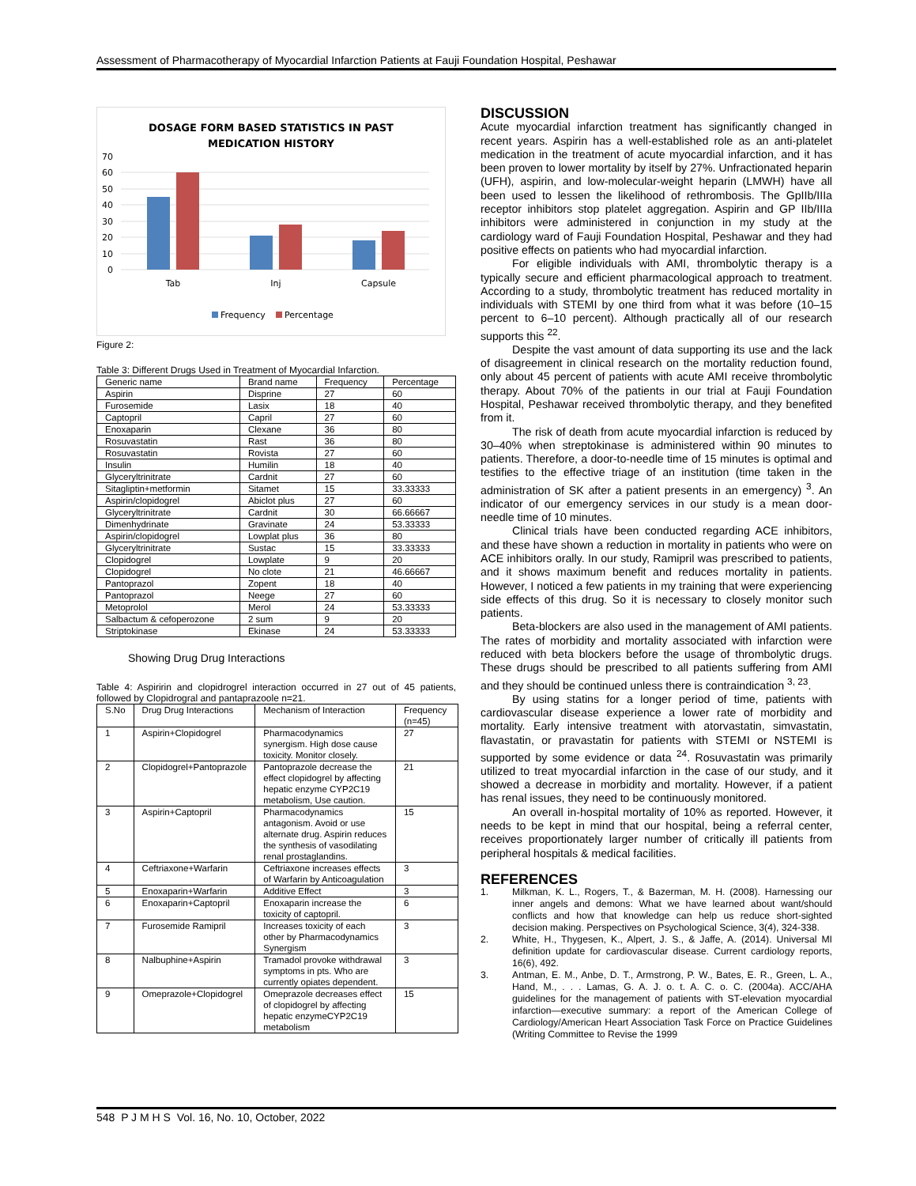Assessment of Pharmacotherapy of Myocardial Infarction Patients at Fauji Foundation Hospital, Peshawar
DOSAGE FORM BASED STATISTICS IN PAST
MEDICATION HISTORY
70
60
50
40
30
20
10
0
Tab
Inj
Capsule
Frequency
Percentage
Figure 2:
Table 3: Different Drugs Used in Treatment of Myocardial Infarction.
| Generic name | Brand name | Frequency | Percentage |
| --- | --- | --- | --- |
| Aspirin | Disprine | 27 | 60 |
| Furosemide | Lasix | 18 | 40 |
| Captopril | Capril | 27 | 60 |
| Enoxaparin | Clexane | 36 | 80 |
| Rosuvastatin | Rast | 36 | 80 |
| Rosuvastatin | Rovista | 27 | 60 |
| Insulin | Humilin | 18 | 40 |
| Glyceryltrinitrate | Cardnit | 27 | 60 |
| Sitagliptin+metformin | Sitamet | 15 | 33.33333 |
| Aspirin/clopidogrel | Abiclot plus | 27 | 60 |
| Glyceryltrinitrate | Cardnit | 30 | 66.66667 |
| Dimenhydrinate | Gravinate | 24 | 53.33333 |
| Aspirin/clopidogrel | Lowplat plus | 36 | 80 |
| Glyceryltrinitrate | Sustac | 15 | 33.33333 |
| Clopidogrel | Lowplate | 9 | 20 |
| Clopidogrel | No clote | 21 | 46.66667 |
| Pantoprazol | Zopent | 18 | 40 |
| Pantoprazol | Neege | 27 | 60 |
| Metoprolol | Merol | 24 | 53.33333 |
| Salbactum & cefoperozone | 2 sum | 9 | 20 |
| Striptokinase | Ekinase | 24 | 53.33333 |
Showing Drug Drug Interactions
Table 4: Aspiririn and clopidrogrel interaction occurred in 27 out of 45 patients, followed by Clopidrogral and pantaprazoole n=21.
| S.No | Drug Drug Interactions | Mechanism of Interaction | Frequency (n=45) |
| --- | --- | --- | --- |
| 1 | Aspirin+Clopidogrel | Pharmacodynamics synergism. High dose cause toxicity. Monitor closely. | 27 |
| 2 | Clopidogrel+Pantoprazole | Pantoprazole decrease the effect clopidogrel by affecting hepatic enzyme CYP2C19 metabolism, Use caution. | 21 |
| 3 | Aspirin+Captopril | Pharmacodynamics antagonism. Avoid or use alternate drug. Aspirin reduces the synthesis of vasodilating renal prostaglandins. | 15 |
| 4 | Ceftriaxone+Warfarin | Ceftriaxone increases effects of Warfarin by Anticoagulation | 3 |
| 5 | Enoxaparin+Warfarin | Additive Effect | 3 |
| 6 | Enoxaparin+Captopril | Enoxaparin increase the toxicity of captopril. | 6 |
| 7 | Furosemide Ramipril | Increases toxicity of each other by Pharmacodynamics Synergism | 3 |
| 8 | Nalbuphine+Aspirin | Tramadol provoke withdrawal symptoms in pts. Who are currently opiates dependent. | 3 |
| 9 | Omeprazole+Clopidogrel | Omeprazole decreases effect of clopidogrel by affecting hepatic enzymeCYP2C19 metabolism | 15 |
DISCUSSION
Acute myocardial infarction treatment has significantly changed in recent years. Aspirin has a well-established role as an anti-platelet medication in the treatment of acute myocardial infarction, and it has been proven to lower mortality by itself by 27%. Unfractionated heparin (UFH), aspirin, and low-molecular-weight heparin (LMWH) have all been used to lessen the likelihood of rethrombosis. The GpIIb/IIIa receptor inhibitors stop platelet aggregation. Aspirin and GP IIb/IIIa inhibitors were administered in conjunction in my study at the cardiology ward of Fauji Foundation Hospital, Peshawar and they had positive effects on patients who had myocardial infarction.
For eligible individuals with AMI, thrombolytic therapy is a typically secure and efficient pharmacological approach to treatment. According to a study, thrombolytic treatment has reduced mortality in individuals with STEMI by one third from what it was before (10–15 percent to 6–10 percent). Although practically all of our research supports this <sup>22</sup>.
Despite the vast amount of data supporting its use and the lack of disagreement in clinical research on the mortality reduction found, only about 45 percent of patients with acute AMI receive thrombolytic therapy. About 70% of the patients in our trial at Fauji Foundation Hospital, Peshawar received thrombolytic therapy, and they benefited from it.
The risk of death from acute myocardial infarction is reduced by 30–40% when streptokinase is administered within 90 minutes to patients. Therefore, a door-to-needle time of 15 minutes is optimal and testifies to the effective triage of an institution (time taken in the administration of SK after a patient presents in an emergency) <sup>3</sup>. An indicator of our emergency services in our study is a mean door-needle time of 10 minutes.
Clinical trials have been conducted regarding ACE inhibitors, and these have shown a reduction in mortality in patients who were on ACE inhibitors orally. In our study, Ramipril was prescribed to patients, and it shows maximum benefit and reduces mortality in patients. However, I noticed a few patients in my training that were experiencing side effects of this drug. So it is necessary to closely monitor such patients.
Beta-blockers are also used in the management of AMI patients. The rates of morbidity and mortality associated with infarction were reduced with beta blockers before the usage of thrombolytic drugs. These drugs should be prescribed to all patients suffering from AMI and they should be continued unless there is contraindication <sup>3, 23</sup>.
By using statins for a longer period of time, patients with cardiovascular disease experience a lower rate of morbidity and mortality. Early intensive treatment with atorvastatin, simvastatin, flavastatin, or pravastatin for patients with STEMI or NSTEMI is supported by some evidence or data <sup>24</sup>. Rosuvastatin was primarily utilized to treat myocardial infarction in the case of our study, and it showed a decrease in morbidity and mortality. However, if a patient has renal issues, they need to be continuously monitored.
An overall in-hospital mortality of 10% as reported. However, it needs to be kept in mind that our hospital, being a referral center, receives proportionately larger number of critically ill patients from peripheral hospitals & medical facilities.
REFERENCES
1. Milkman, K. L., Rogers, T., & Bazerman, M. H. (2008). Harnessing our inner angels and demons: What we have learned about want/should conflicts and how that knowledge can help us reduce short-sighted decision making. Perspectives on Psychological Science, 3(4), 324-338.
2. White, H., Thygesen, K., Alpert, J. S., & Jaffe, A. (2014). Universal MI definition update for cardiovascular disease. Current cardiology reports, 16(6), 492.
3. Antman, E. M., Anbe, D. T., Armstrong, P. W., Bates, E. R., Green, L. A., Hand, M., . . . Lamas, G. A. J. o. t. A. C. o. C. (2004a). ACC/AHA guidelines for the management of patients with ST-elevation myocardial infarction—executive summary: a report of the American College of Cardiology/American Heart Association Task Force on Practice Guidelines (Writing Committee to Revise the 1999
548 P J M H S Vol. 16, No. 10, October, 2022